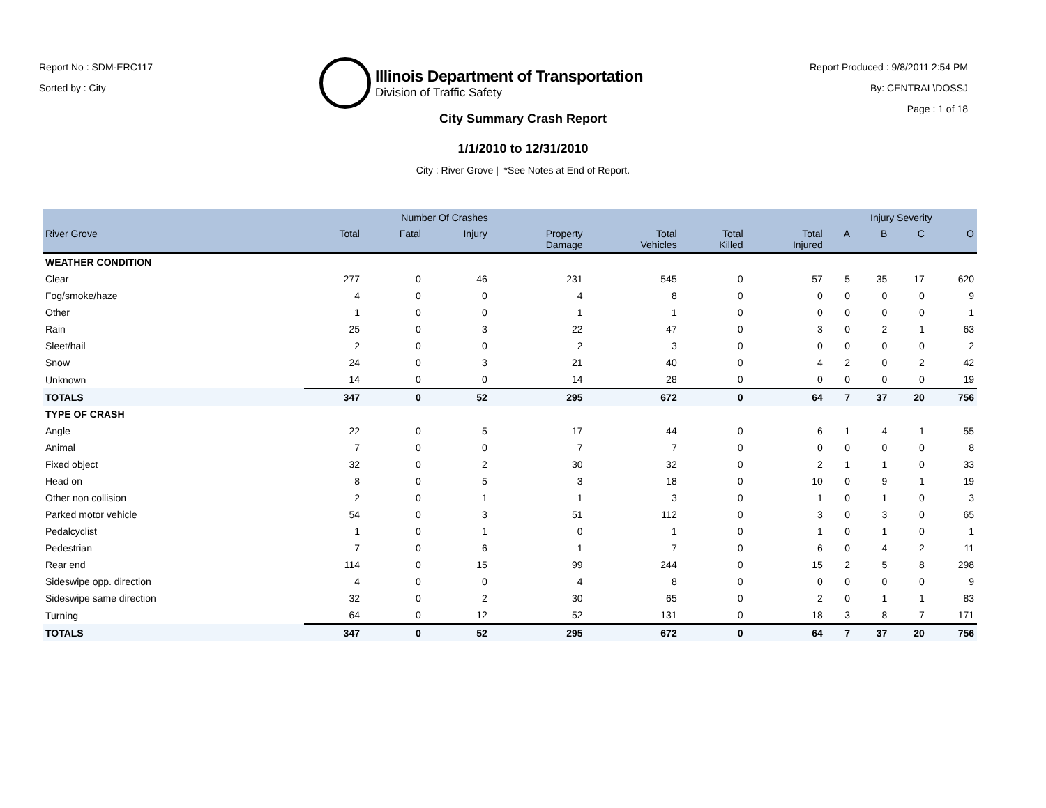Report No : SDM-ERC117
Sorted by : City
Illinois Department of Transportation
Division of Traffic Safety
Report Produced : 9/8/2011 2:54 PM
By: CENTRAL\DOSSJ
Page : 1 of 18
City Summary Crash Report
1/1/2010 to 12/31/2010
City : River Grove | *See Notes at End of Report.
| | Number Of Crashes | | | | | | | Injury Severity | | | |
| --- | --- | --- | --- | --- | --- | --- | --- | --- | --- | --- | --- |
| River Grove | Total | Fatal | Injury | Property Damage | Total Vehicles | Total Killed | Total Injured | A | B | C | O |
| WEATHER CONDITION | | | | | | | | | | | |
| Clear | 277 | 0 | 46 | 231 | 545 | 0 | 57 | 5 | 35 | 17 | 620 |
| Fog/smoke/haze | 4 | 0 | 0 | 4 | 8 | 0 | 0 | 0 | 0 | 0 | 9 |
| Other | 1 | 0 | 0 | 1 | 1 | 0 | 0 | 0 | 0 | 0 | 1 |
| Rain | 25 | 0 | 3 | 22 | 47 | 0 | 3 | 0 | 2 | 1 | 63 |
| Sleet/hail | 2 | 0 | 0 | 2 | 3 | 0 | 0 | 0 | 0 | 0 | 2 |
| Snow | 24 | 0 | 3 | 21 | 40 | 0 | 4 | 2 | 0 | 2 | 42 |
| Unknown | 14 | 0 | 0 | 14 | 28 | 0 | 0 | 0 | 0 | 0 | 19 |
| TOTALS | 347 | 0 | 52 | 295 | 672 | 0 | 64 | 7 | 37 | 20 | 756 |
| TYPE OF CRASH | | | | | | | | | | | |
| Angle | 22 | 0 | 5 | 17 | 44 | 0 | 6 | 1 | 4 | 1 | 55 |
| Animal | 7 | 0 | 0 | 7 | 7 | 0 | 0 | 0 | 0 | 0 | 8 |
| Fixed object | 32 | 0 | 2 | 30 | 32 | 0 | 2 | 1 | 1 | 0 | 33 |
| Head on | 8 | 0 | 5 | 3 | 18 | 0 | 10 | 0 | 9 | 1 | 19 |
| Other non collision | 2 | 0 | 1 | 1 | 3 | 0 | 1 | 0 | 1 | 0 | 3 |
| Parked motor vehicle | 54 | 0 | 3 | 51 | 112 | 0 | 3 | 0 | 3 | 0 | 65 |
| Pedalcyclist | 1 | 0 | 1 | 0 | 1 | 0 | 1 | 0 | 1 | 0 | 1 |
| Pedestrian | 7 | 0 | 6 | 1 | 7 | 0 | 6 | 0 | 4 | 2 | 11 |
| Rear end | 114 | 0 | 15 | 99 | 244 | 0 | 15 | 2 | 5 | 8 | 298 |
| Sideswipe opp. direction | 4 | 0 | 0 | 4 | 8 | 0 | 0 | 0 | 0 | 0 | 9 |
| Sideswipe same direction | 32 | 0 | 2 | 30 | 65 | 0 | 2 | 0 | 1 | 1 | 83 |
| Turning | 64 | 0 | 12 | 52 | 131 | 0 | 18 | 3 | 8 | 7 | 171 |
| TOTALS | 347 | 0 | 52 | 295 | 672 | 0 | 64 | 7 | 37 | 20 | 756 |